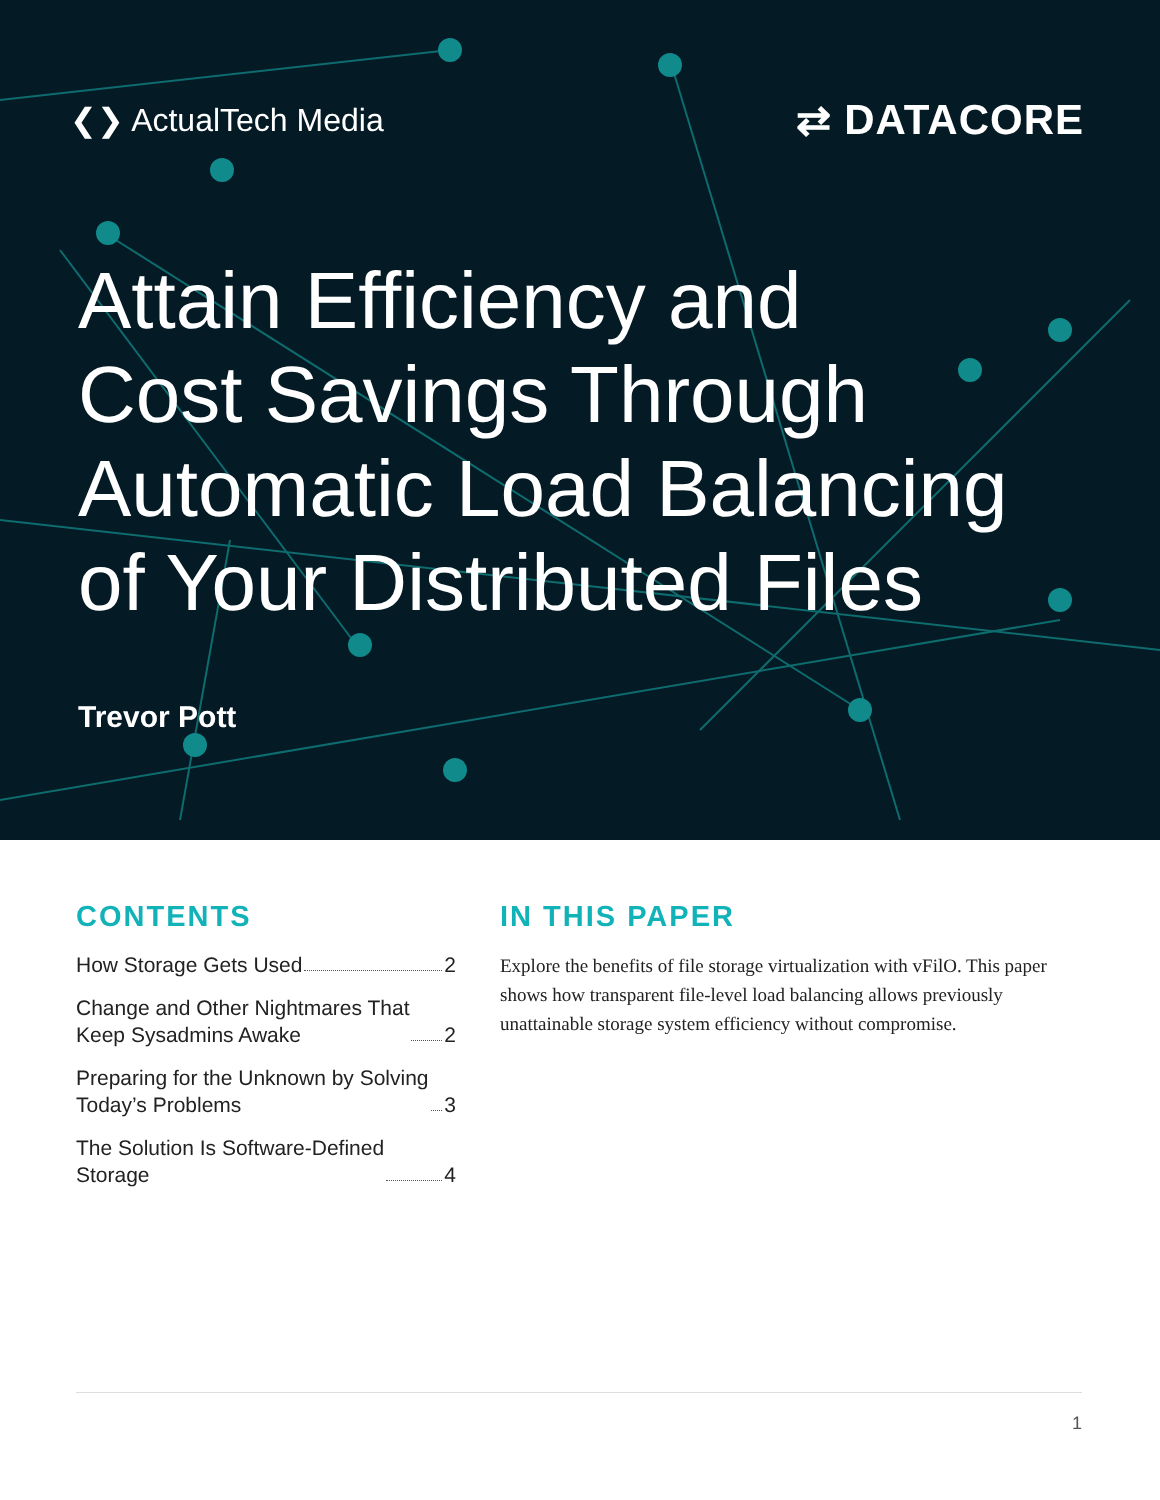❮❯ ActualTech Media
⇄ DATACORE
Attain Efficiency and
Cost Savings Through
Automatic Load Balancing
of Your Distributed Files
Trevor Pott
CONTENTS
How Storage Gets Used 2
Change and Other Nightmares That
Keep Sysadmins Awake 2
Preparing for the Unknown by Solving
Today’s Problems 3
The Solution Is Software-Defined
Storage 4
IN THIS PAPER
Explore the benefits of file storage virtualization with vFilO. This paper shows how transparent file-level load balancing allows previ­ously unattainable storage system efficiency without compromise.
1